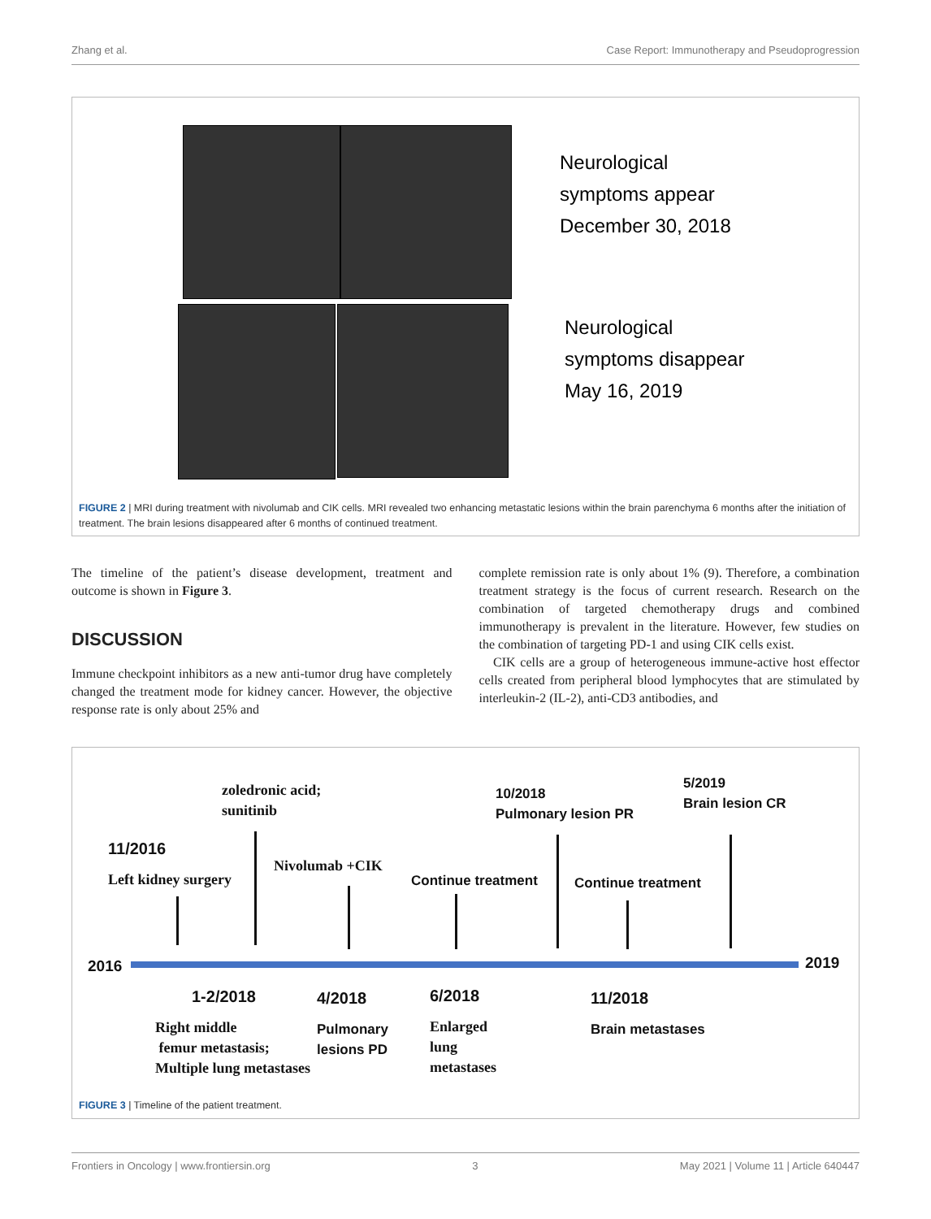Zhang et al. Case Report: Immunotherapy and Pseudoprogression
Neurological
symptoms appear
December 30, 2018
Neurological
symptoms disappear
May 16, 2019
FIGURE 2 | MRI during treatment with nivolumab and CIK cells. MRI revealed two enhancing metastatic lesions within the brain parenchyma 6 months after the initiation of treatment. The brain lesions disappeared after 6 months of continued treatment.
The timeline of the patient’s disease development, treatment and outcome is shown in Figure 3.
DISCUSSION
Immune checkpoint inhibitors as a new anti-tumor drug have completely changed the treatment mode for kidney cancer. However, the objective response rate is only about 25% and
complete remission rate is only about 1% (9). Therefore, a combination treatment strategy is the focus of current research. Research on the combination of targeted chemotherapy drugs and combined immunotherapy is prevalent in the literature. However, few studies on the combination of targeting PD-1 and using CIK cells exist.
CIK cells are a group of heterogeneous immune-active host effector cells created from peripheral blood lymphocytes that are stimulated by interleukin-2 (IL-2), anti-CD3 antibodies, and
zoledronic acid;
sunitinib
10/2018
Pulmonary lesion PR
5/2019
Brain lesion CR
11/2016
Left kidney surgery
Nivolumab +CIK
Continue treatment Continue treatment
2016 2019
1-2/2018 4/2018 6/2018 11/2018
Right middle
femur metastasis;
Multiple lung metastases
Pulmonary
lesions PD
Enlarged
lung
metastases
Brain metastases
FIGURE 3 | Timeline of the patient treatment.
Frontiers in Oncology | www.frontiersin.org 3 May 2021 | Volume 11 | Article 640447